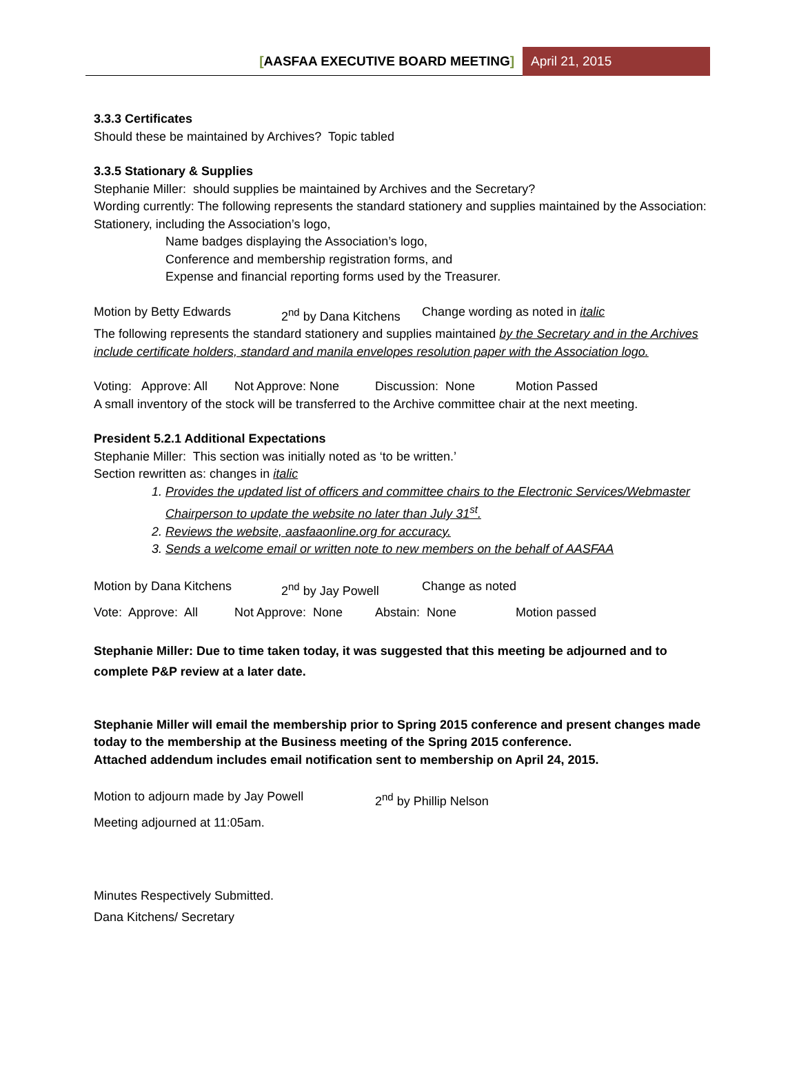[AASFAA EXECUTIVE BOARD MEETING] April 21, 2015
3.3.3 Certificates
Should these be maintained by Archives? Topic tabled
3.3.5 Stationary & Supplies
Stephanie Miller: should supplies be maintained by Archives and the Secretary?
Wording currently: The following represents the standard stationery and supplies maintained by the Association: Stationery, including the Association’s logo,
Name badges displaying the Association’s logo,
Conference and membership registration forms, and
Expense and financial reporting forms used by the Treasurer.
Motion by Betty Edwards 2<sup>nd</sup> by Dana Kitchens Change wording as noted in italic
The following represents the standard stationery and supplies maintained by the Secretary and in the Archives include certificate holders, standard and manila envelopes resolution paper with the Association logo.
Voting: Approve: All Not Approve: None Discussion: None Motion Passed
A small inventory of the stock will be transferred to the Archive committee chair at the next meeting.
President 5.2.1 Additional Expectations
Stephanie Miller: This section was initially noted as ‘to be written.’
Section rewritten as: changes in italic
1. Provides the updated list of officers and committee chairs to the Electronic Services/Webmaster Chairperson to update the website no later than July 31<sup>st</sup>.
2. Reviews the website, aasfaaonline.org for accuracy.
3. Sends a welcome email or written note to new members on the behalf of AASFAA
Motion by Dana Kitchens 2<sup>nd</sup> by Jay Powell Change as noted
Vote: Approve: All Not Approve: None Abstain: None Motion passed
Stephanie Miller: Due to time taken today, it was suggested that this meeting be adjourned and to complete P&P review at a later date.
Stephanie Miller will email the membership prior to Spring 2015 conference and present changes made today to the membership at the Business meeting of the Spring 2015 conference.
Attached addendum includes email notification sent to membership on April 24, 2015.
Motion to adjourn made by Jay Powell 2<sup>nd</sup> by Phillip Nelson
Meeting adjourned at 11:05am.
Minutes Respectively Submitted.
Dana Kitchens/ Secretary